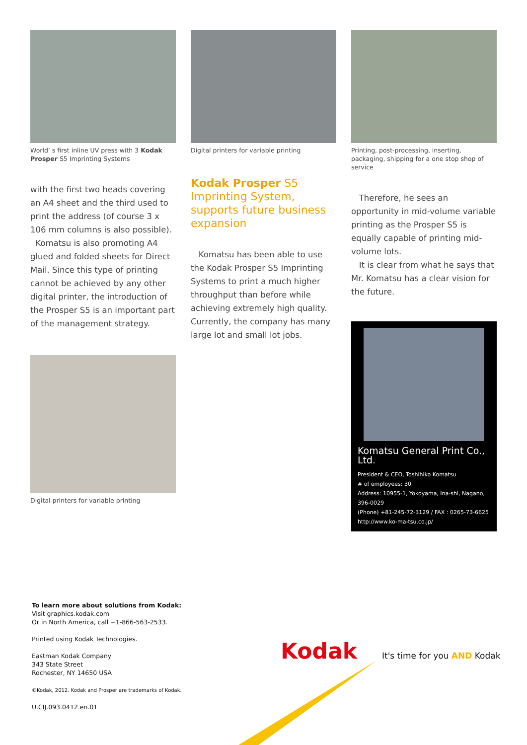World’ s first inline UV press with 3 Kodak Prosper S5 Imprinting Systems
with the first two heads covering an A4 sheet and the third used to print the address (of course 3 x 106 mm columns is also possible).
Komatsu is also promoting A4 glued and folded sheets for Direct Mail. Since this type of printing cannot be achieved by any other digital printer, the introduction of the Prosper S5 is an important part of the management strategy.
Digital printers for variable printing
Digital printers for variable printing
Kodak Prosper S5 Imprinting System, supports future business expansion
Komatsu has been able to use the Kodak Prosper S5 Imprinting Systems to print a much higher throughput than before while achieving extremely high quality. Currently, the company has many large lot and small lot jobs.
Printing, post-processing, inserting, packaging, shipping for a one stop shop of service
Therefore, he sees an opportunity in mid-volume variable printing as the Prosper S5 is equally capable of printing mid-volume lots.
It is clear from what he says that Mr. Komatsu has a clear vision for the future.
Komatsu General Print Co., Ltd.
President & CEO, Toshihiko Komatsu
# of employees: 30
Address: 10955-1, Yokoyama, Ina-shi, Nagano, 396-0029
(Phone) +81-245-72-3129 / FAX : 0265-73-6625
http://www.ko-ma-tsu.co.jp/
To learn more about solutions from Kodak:
Visit graphics.kodak.com
Or in North America, call +1-866-563-2533.
Printed using Kodak Technologies.
Eastman Kodak Company
343 State Street
Rochester, NY 14650 USA
©Kodak, 2012. Kodak and Prosper are trademarks of Kodak.
U.CIJ.093.0412.en.01
Kodak It's time for you AND Kodak